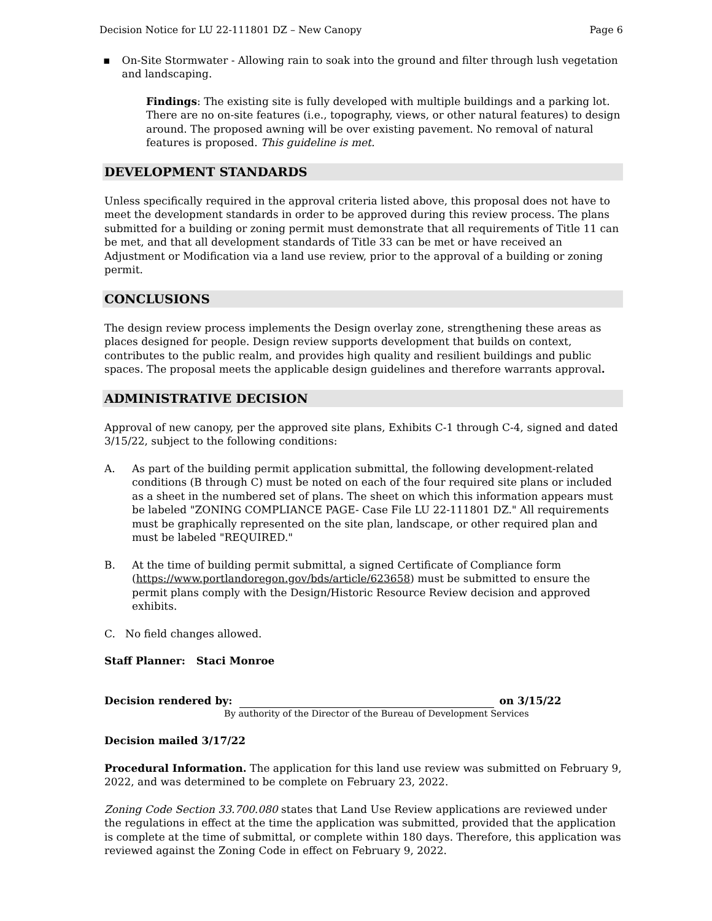Decision Notice for LU 22-111801 DZ – New Canopy Page 6
▪ On-Site Stormwater - Allowing rain to soak into the ground and filter through lush vegetation and landscaping.
Findings: The existing site is fully developed with multiple buildings and a parking lot. There are no on-site features (i.e., topography, views, or other natural features) to design around. The proposed awning will be over existing pavement. No removal of natural features is proposed. This guideline is met.
DEVELOPMENT STANDARDS
Unless specifically required in the approval criteria listed above, this proposal does not have to meet the development standards in order to be approved during this review process. The plans submitted for a building or zoning permit must demonstrate that all requirements of Title 11 can be met, and that all development standards of Title 33 can be met or have received an Adjustment or Modification via a land use review, prior to the approval of a building or zoning permit.
CONCLUSIONS
The design review process implements the Design overlay zone, strengthening these areas as places designed for people. Design review supports development that builds on context, contributes to the public realm, and provides high quality and resilient buildings and public spaces. The proposal meets the applicable design guidelines and therefore warrants approval.
ADMINISTRATIVE DECISION
Approval of new canopy, per the approved site plans, Exhibits C-1 through C-4, signed and dated 3/15/22, subject to the following conditions:
A. As part of the building permit application submittal, the following development-related conditions (B through C) must be noted on each of the four required site plans or included as a sheet in the numbered set of plans. The sheet on which this information appears must be labeled "ZONING COMPLIANCE PAGE- Case File LU 22-111801 DZ." All requirements must be graphically represented on the site plan, landscape, or other required plan and must be labeled "REQUIRED."
B. At the time of building permit submittal, a signed Certificate of Compliance form (https://www.portlandoregon.gov/bds/article/623658) must be submitted to ensure the permit plans comply with the Design/Historic Resource Review decision and approved exhibits.
C. No field changes allowed.
Staff Planner: Staci Monroe
Decision rendered by:
on 3/15/22
By authority of the Director of the Bureau of Development Services
Decision mailed 3/17/22
Procedural Information. The application for this land use review was submitted on February 9, 2022, and was determined to be complete on February 23, 2022.
Zoning Code Section 33.700.080 states that Land Use Review applications are reviewed under the regulations in effect at the time the application was submitted, provided that the application is complete at the time of submittal, or complete within 180 days. Therefore, this application was reviewed against the Zoning Code in effect on February 9, 2022.